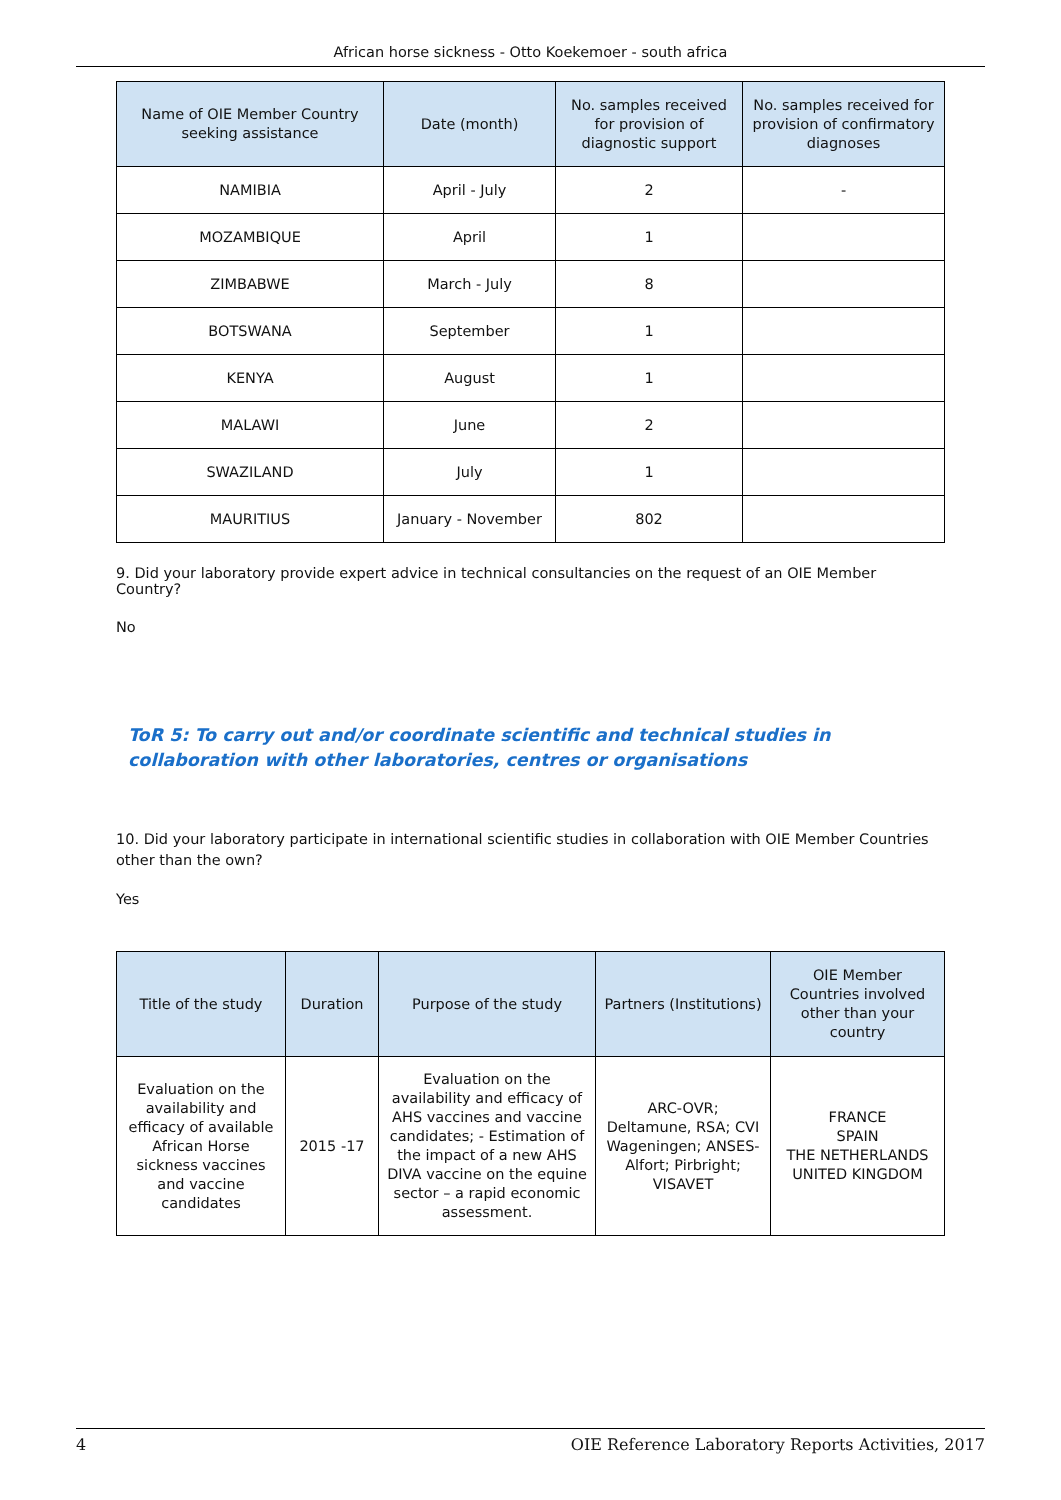African horse sickness - Otto Koekemoer - south africa
| Name of OIE Member Country seeking assistance | Date (month) | No. samples received for provision of diagnostic support | No. samples received for provision of confirmatory diagnoses |
| --- | --- | --- | --- |
| NAMIBIA | April - July | 2 | - |
| MOZAMBIQUE | April | 1 | |
| ZIMBABWE | March - July | 8 | |
| BOTSWANA | September | 1 | |
| KENYA | August | 1 | |
| MALAWI | June | 2 | |
| SWAZILAND | July | 1 | |
| MAURITIUS | January - November | 802 | |
9. Did your laboratory provide expert advice in technical consultancies on the request of an OIE Member Country?
No
ToR 5: To carry out and/or coordinate scientific and technical studies in collaboration with other laboratories, centres or organisations
10. Did your laboratory participate in international scientific studies in collaboration with OIE Member Countries other than the own?
Yes
| Title of the study | Duration | Purpose of the study | Partners (Institutions) | OIE Member Countries involved other than your country |
| --- | --- | --- | --- | --- |
| Evaluation on the availability and efficacy of available African Horse sickness vaccines and vaccine candidates | 2015 -17 | Evaluation on the availability and efficacy of AHS vaccines and vaccine candidates; - Estimation of the impact of a new AHS DIVA vaccine on the equine sector – a rapid economic assessment. | ARC-OVR; Deltamune, RSA; CVI Wageningen; ANSES-Alfort; Pirbright; VISAVET | FRANCE SPAIN THE NETHERLANDS UNITED KINGDOM |
4 OIE Reference Laboratory Reports Activities, 2017